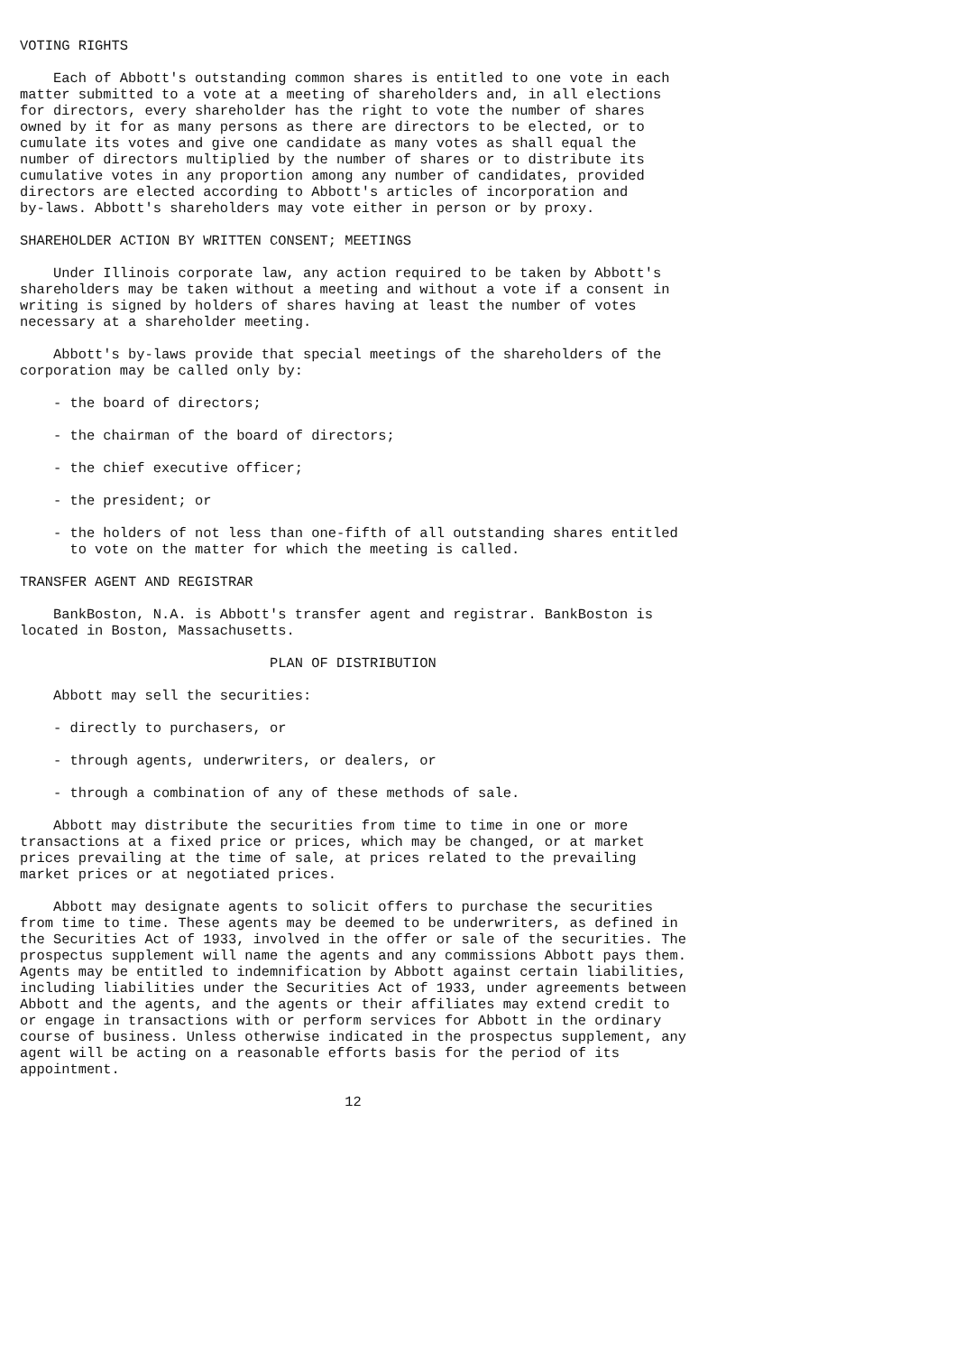VOTING RIGHTS

    Each of Abbott's outstanding common shares is entitled to one vote in each
matter submitted to a vote at a meeting of shareholders and, in all elections
for directors, every shareholder has the right to vote the number of shares
owned by it for as many persons as there are directors to be elected, or to
cumulate its votes and give one candidate as many votes as shall equal the
number of directors multiplied by the number of shares or to distribute its
cumulative votes in any proportion among any number of candidates, provided
directors are elected according to Abbott's articles of incorporation and
by-laws. Abbott's shareholders may vote either in person or by proxy.

SHAREHOLDER ACTION BY WRITTEN CONSENT; MEETINGS

    Under Illinois corporate law, any action required to be taken by Abbott's
shareholders may be taken without a meeting and without a vote if a consent in
writing is signed by holders of shares having at least the number of votes
necessary at a shareholder meeting.

    Abbott's by-laws provide that special meetings of the shareholders of the
corporation may be called only by:

    - the board of directors;

    - the chairman of the board of directors;

    - the chief executive officer;

    - the president; or

    - the holders of not less than one-fifth of all outstanding shares entitled
      to vote on the matter for which the meeting is called.

TRANSFER AGENT AND REGISTRAR

    BankBoston, N.A. is Abbott's transfer agent and registrar. BankBoston is
located in Boston, Massachusetts.

                              PLAN OF DISTRIBUTION

    Abbott may sell the securities:

    - directly to purchasers, or

    - through agents, underwriters, or dealers, or

    - through a combination of any of these methods of sale.

    Abbott may distribute the securities from time to time in one or more
transactions at a fixed price or prices, which may be changed, or at market
prices prevailing at the time of sale, at prices related to the prevailing
market prices or at negotiated prices.

    Abbott may designate agents to solicit offers to purchase the securities
from time to time. These agents may be deemed to be underwriters, as defined in
the Securities Act of 1933, involved in the offer or sale of the securities. The
prospectus supplement will name the agents and any commissions Abbott pays them.
Agents may be entitled to indemnification by Abbott against certain liabilities,
including liabilities under the Securities Act of 1933, under agreements between
Abbott and the agents, and the agents or their affiliates may extend credit to
or engage in transactions with or perform services for Abbott in the ordinary
course of business. Unless otherwise indicated in the prospectus supplement, any
agent will be acting on a reasonable efforts basis for the period of its
appointment.

                                       12